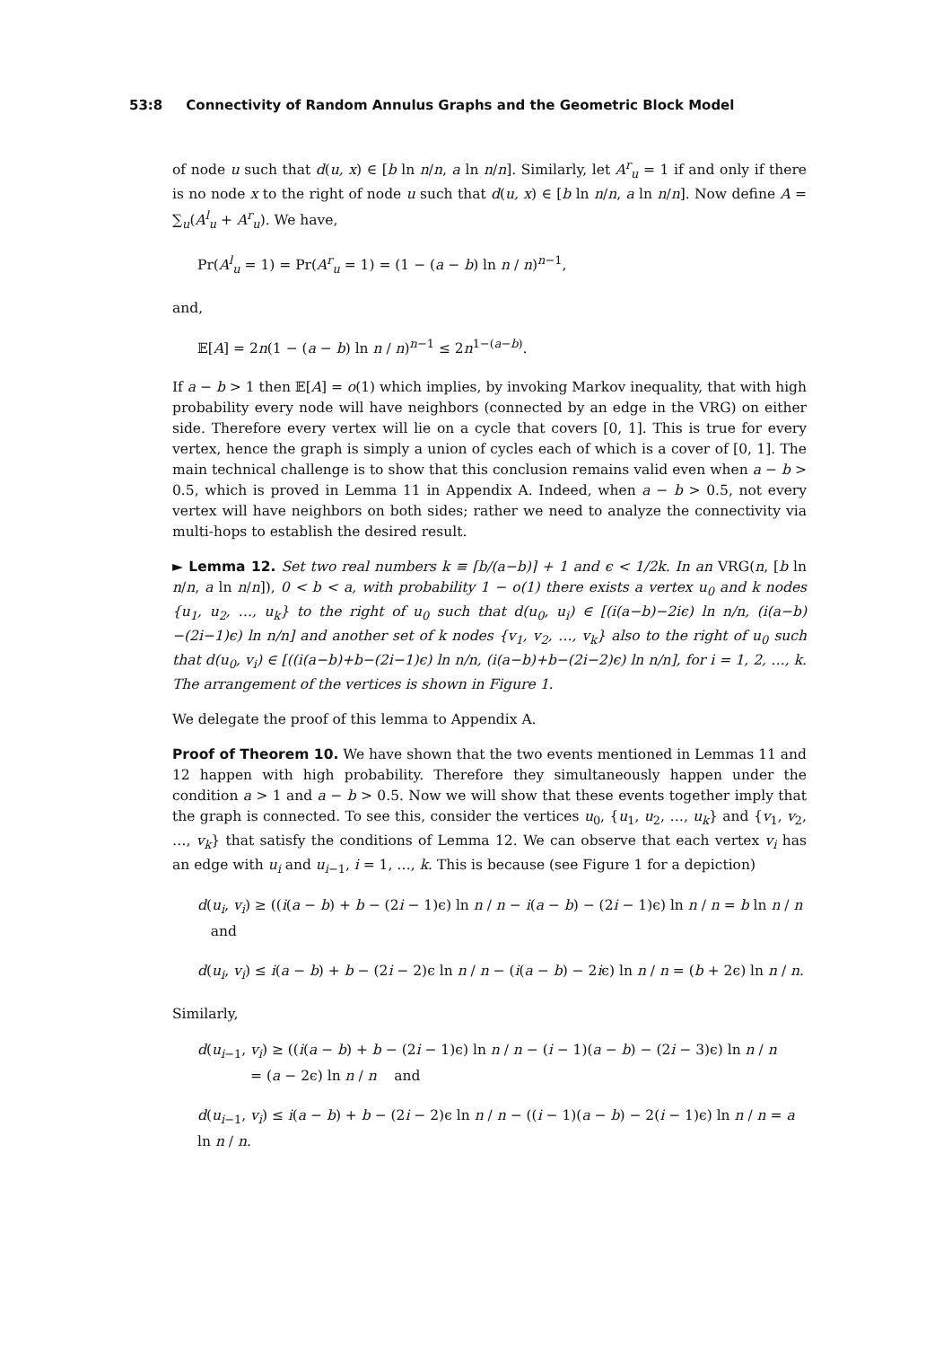53:8 Connectivity of Random Annulus Graphs and the Geometric Block Model
of node u such that d(u, x) ∈ [b ln n/n, a ln n/n]. Similarly, let A<sup>r</sup><sub>u</sub> = 1 if and only if there is no node x to the right of node u such that d(u, x) ∈ [b ln n/n, a ln n/n]. Now define A = ∑<sub>u</sub>(A<sup>l</sup><sub>u</sub> + A<sup>r</sup><sub>u</sub>). We have,
Pr(A<sup>l</sup><sub>u</sub> = 1) = Pr(A<sup>r</sup><sub>u</sub> = 1) = (1 − (a − b) ln n / n)<sup>n−1</sup>,
and,
𝔼[A] = 2n(1 − (a − b) ln n / n)<sup>n−1</sup> ≤ 2n<sup>1−(a−b)</sup>.
If a − b > 1 then 𝔼[A] = o(1) which implies, by invoking Markov inequality, that with high probability every node will have neighbors (connected by an edge in the VRG) on either side. Therefore every vertex will lie on a cycle that covers [0, 1]. This is true for every vertex, hence the graph is simply a union of cycles each of which is a cover of [0, 1]. The main technical challenge is to show that this conclusion remains valid even when a − b > 0.5, which is proved in Lemma 11 in Appendix A. Indeed, when a − b > 0.5, not every vertex will have neighbors on both sides; rather we need to analyze the connectivity via multi-hops to establish the desired result.
► Lemma 12. Set two real numbers k ≡ ⌈b/(a−b)⌉ + 1 and ϵ < 1/2k. In an VRG(n, [b ln n/n, a ln n/n]), 0 < b < a, with probability 1 − o(1) there exists a vertex u<sub>0</sub> and k nodes {u<sub>1</sub>, u<sub>2</sub>, …, u<sub>k</sub>} to the right of u<sub>0</sub> such that d(u<sub>0</sub>, u<sub>i</sub>) ∈ [(i(a−b)−2iϵ) ln n/n, (i(a−b)−(2i−1)ϵ) ln n/n] and another set of k nodes {v<sub>1</sub>, v<sub>2</sub>, …, v<sub>k</sub>} also to the right of u<sub>0</sub> such that d(u<sub>0</sub>, v<sub>i</sub>) ∈ [((i(a−b)+b−(2i−1)ϵ) ln n/n, (i(a−b)+b−(2i−2)ϵ) ln n/n], for i = 1, 2, …, k. The arrangement of the vertices is shown in Figure 1.
We delegate the proof of this lemma to Appendix A.
Proof of Theorem 10. We have shown that the two events mentioned in Lemmas 11 and 12 happen with high probability. Therefore they simultaneously happen under the condition a > 1 and a − b > 0.5. Now we will show that these events together imply that the graph is connected. To see this, consider the vertices u<sub>0</sub>, {u<sub>1</sub>, u<sub>2</sub>, …, u<sub>k</sub>} and {v<sub>1</sub>, v<sub>2</sub>, …, v<sub>k</sub>} that satisfy the conditions of Lemma 12. We can observe that each vertex v<sub>i</sub> has an edge with u<sub>i</sub> and u<sub>i−1</sub>, i = 1, …, k. This is because (see Figure 1 for a depiction)
d(u<sub>i</sub>, v<sub>i</sub>) ≥ ((i(a − b) + b − (2i − 1)ϵ) ln n / n − i(a − b) − (2i − 1)ϵ) ln n / n = b ln n / n and
d(u<sub>i</sub>, v<sub>i</sub>) ≤ i(a − b) + b − (2i − 2)ϵ ln n / n − (i(a − b) − 2iϵ) ln n / n = (b + 2ϵ) ln n / n.
Similarly,
d(u<sub>i−1</sub>, v<sub>i</sub>) ≥ ((i(a − b) + b − (2i − 1)ϵ) ln n / n − (i − 1)(a − b) − (2i − 3)ϵ) ln n / n
= (a − 2ϵ) ln n / n and
d(u<sub>i−1</sub>, v<sub>i</sub>) ≤ i(a − b) + b − (2i − 2)ϵ ln n / n − ((i − 1)(a − b) − 2(i − 1)ϵ) ln n / n = a ln n / n.